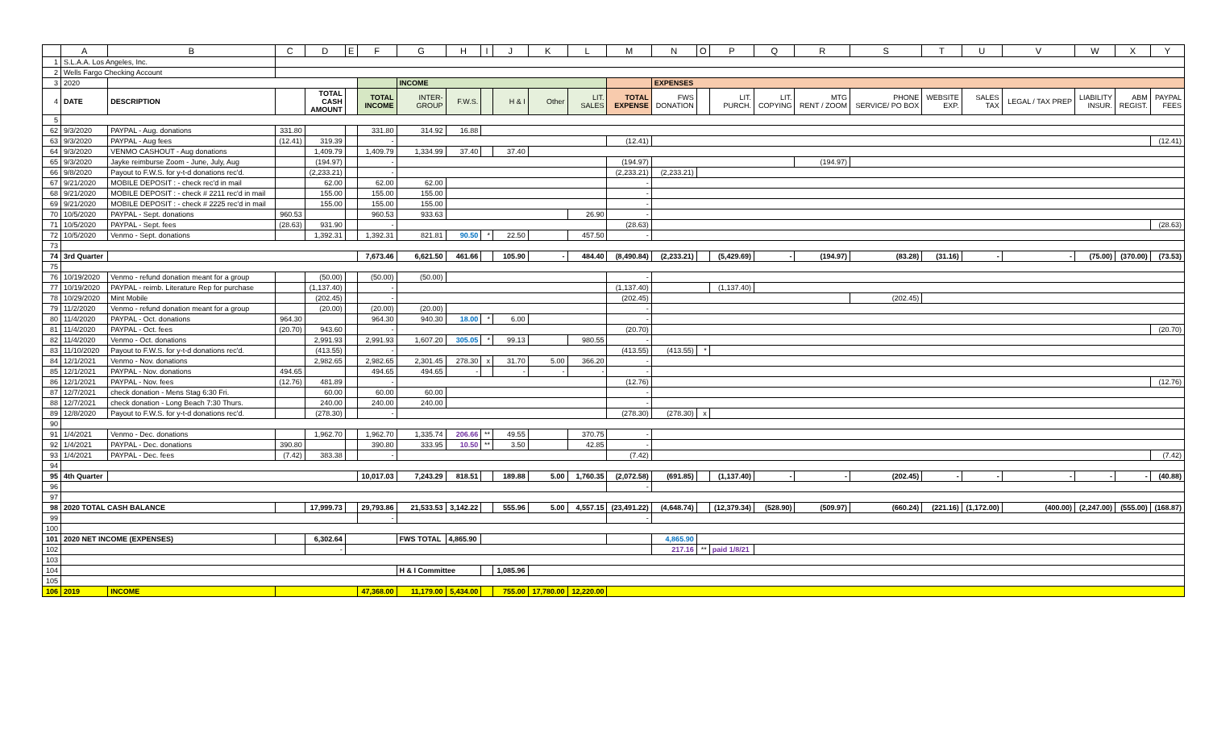| | A | B | C | D | E | F | G | H | I | J | K | L | M | N | O | P | Q | R | S | T | U | V | W | X | Y |
| --- | --- | --- | --- | --- | --- | --- | --- | --- | --- | --- | --- | --- | --- | --- | --- | --- | --- | --- | --- | --- | --- | --- | --- | --- | --- |
| 1 | S.L.A.A. Los Angeles, Inc. | | | | | | | | | | | | | | | | | | | | | | | | |
| 2 | Wells Fargo Checking Account | | | | | | | | | | | | | | | | | | | | | | | | |
| 3 | 2020 | | | | | | INCOME | | | | | | | EXPENSES | | | | | | | | | | | |
| 4 | DATE | DESCRIPTION | | TOTAL CASH AMOUNT | | TOTAL INCOME | INTER- GROUP | F.W.S. | | H & I | Other | LIT. SALES | TOTAL EXPENSE | FWS DONATION | | LIT. PURCH. | LIT. COPYING | MTG RENT / ZOOM | PHONE SERVICE/ PO BOX | WEBSITE EXP. | SALES TAX | LEGAL / TAX PREP | LIABILITY INSUR. | ABM REGIST. | PAYPAL FEES |
| 5 | | | | | | | | | | | | | | | | | | | | | | | | | |
| 62 | 9/3/2020 | PAYPAL - Aug. donations | 331.80 | | | 331.80 | 314.92 | 16.88 | | | | | | | | | | | | | | | | | |
| 63 | 9/3/2020 | PAYPAL - Aug fees | (12.41) | 319.39 | | - | | | | | | | (12.41) | | | | | | | | | | | | (12.41) |
| 64 | 9/3/2020 | VENMO CASHOUT - Aug donations | | 1,409.79 | | 1,409.79 | 1,334.99 | 37.40 | | 37.40 | | | | | | | | | | | | | | | |
| 65 | 9/3/2020 | Jayke reimburse Zoom - June, July, Aug | | (194.97) | | - | | | | | | | (194.97) | | | | | (194.97) | | | | | | | |
| 66 | 9/8/2020 | Payout to F.W.S. for y-t-d donations rec'd. | | (2,233.21) | | - | | | | | | | (2,233.21) | (2,233.21) | | | | | | | | | | | |
| 67 | 9/21/2020 | MOBILE DEPOSIT : - check rec'd in mail | | 62.00 | | 62.00 | 62.00 | | | | | | - | | | | | | | | | | | | |
| 68 | 9/21/2020 | MOBILE DEPOSIT : - check # 2211 rec'd in mail | | 155.00 | | 155.00 | 155.00 | | | | | | - | | | | | | | | | | | | |
| 69 | 9/21/2020 | MOBILE DEPOSIT : - check # 2225 rec'd in mail | | 155.00 | | 155.00 | 155.00 | | | | | | - | | | | | | | | | | | | |
| 70 | 10/5/2020 | PAYPAL - Sept. donations | 960.53 | | | 960.53 | 933.63 | | | | | 26.90 | - | | | | | | | | | | | | |
| 71 | 10/5/2020 | PAYPAL - Sept. fees | (28.63) | 931.90 | | - | | | | | | | (28.63) | | | | | | | | | | | | (28.63) |
| 72 | 10/5/2020 | Venmo - Sept. donations | | 1,392.31 | | 1,392.31 | 821.81 | 90.50 | * | 22.50 | | 457.50 | - | | | | | | | | | | | | |
| 73 | | | | | | | | | | | | | | | | | | | | | | | | | |
| 74 | 3rd Quarter | | | | | 7,673.46 | 6,621.50 | 461.66 | | 105.90 | - | 484.40 | (8,490.84) | (2,233.21) | | (5,429.69) | - | (194.97) | (83.28) | (31.16) | - | - | (75.00) | (370.00) | (73.53) |
| 75 | | | | | | | | | | | | | | | | | | | | | | | | | |
| 76 | 10/19/2020 | Venmo - refund donation meant for a group | | (50.00) | | (50.00) | (50.00) | | | | | | - | | | | | | | | | | | | |
| 77 | 10/19/2020 | PAYPAL - reimb. Literature Rep for purchase | | (1,137.40) | | - | | | | | | | (1,137.40) | | | (1,137.40) | | | | | | | | | |
| 78 | 10/29/2020 | Mint Mobile | | (202.45) | | - | | | | | | | (202.45) | | | | | | (202.45) | | | | | | |
| 79 | 11/2/2020 | Venmo - refund donation meant for a group | | (20.00) | | (20.00) | (20.00) | | | | | | - | | | | | | | | | | | | |
| 80 | 11/4/2020 | PAYPAL - Oct. donations | 964.30 | | | 964.30 | 940.30 | 18.00 | * | 6.00 | | | - | | | | | | | | | | | | |
| 81 | 11/4/2020 | PAYPAL - Oct. fees | (20.70) | 943.60 | | - | | | | | | | (20.70) | | | | | | | | | | | | (20.70) |
| 82 | 11/4/2020 | Venmo - Oct. donations | | 2,991.93 | | 2,991.93 | 1,607.20 | 305.05 | * | 99.13 | | 980.55 | - | | | | | | | | | | | | |
| 83 | 11/10/2020 | Payout to F.W.S. for y-t-d donations rec'd. | | (413.55) | | - | | | | | | | (413.55) | (413.55) | * | | | | | | | | | | |
| 84 | 12/1/2021 | Venmo - Nov. donations | | 2,982.65 | | 2,982.65 | 2,301.45 | 278.30 | x | 31.70 | 5.00 | 366.20 | - | | | | | | | | | | | | |
| 85 | 12/1/2021 | PAYPAL - Nov. donations | 494.65 | | | 494.65 | 494.65 | - | | - | - | - | - | | | | | | | | | | | | |
| 86 | 12/1/2021 | PAYPAL - Nov. fees | (12.76) | 481.89 | | - | | | | | | | (12.76) | | | | | | | | | | | | (12.76) |
| 87 | 12/7/2021 | check donation - Mens Stag 6:30 Fri. | | 60.00 | | 60.00 | 60.00 | | | | | | - | | | | | | | | | | | | |
| 88 | 12/7/2021 | check donation - Long Beach 7:30 Thurs. | | 240.00 | | 240.00 | 240.00 | | | | | | - | | | | | | | | | | | | |
| 89 | 12/8/2020 | Payout to F.W.S. for y-t-d donations rec'd. | | (278.30) | | - | | | | | | | (278.30) | (278.30) | x | | | | | | | | | | |
| 90 | | | | | | | | | | | | | | | | | | | | | | | | | |
| 91 | 1/4/2021 | Venmo - Dec. donations | | 1,962.70 | | 1,962.70 | 1,335.74 | 206.66 | ** | 49.55 | | 370.75 | - | | | | | | | | | | | | |
| 92 | 1/4/2021 | PAYPAL - Dec. donations | 390.80 | | | 390.80 | 333.95 | 10.50 | ** | 3.50 | | 42.85 | - | | | | | | | | | | | | |
| 93 | 1/4/2021 | PAYPAL - Dec. fees | (7.42) | 383.38 | | - | | | | | | | (7.42) | | | | | | | | | | | | (7.42) |
| 94 | | | | | | | | | | | | | | | | | | | | | | | | | |
| 95 | 4th Quarter | | | | | 10,017.03 | 7,243.29 | 818.51 | | 189.88 | 5.00 | 1,760.35 | (2,072.58) | (691.85) | | (1,137.40) | - | - | (202.45) | - | - | - | - | - | (40.88) |
| 96 | | | | | | | | | | | | | - | | | | | | | | | | | | |
| 97 | | | | | | | | | | | | | | | | | | | | | | | | | |
| 98 | 2020 TOTAL CASH BALANCE | | | 17,999.73 | | 29,793.86 | 21,533.53 | 3,142.22 | | 555.96 | 5.00 | 4,557.15 | (23,491.22) | (4,648.74) | | (12,379.34) | (528.90) | (509.97) | (660.24) | (221.16) | (1,172.00) | (400.00) | (2,247.00) | (555.00) | (168.87) |
| 99 | | | | | | - | | | | | | | - | | | | | | | | | | | | |
| 100 | | | | | | | | | | | | | | | | | | | | | | | | | |
| 101 | 2020 NET INCOME (EXPENSES) | | | 6,302.64 | | | FWS TOTAL | 4,865.90 | | | | | | 4,865.90 | | | | | | | | | | | |
| 102 | | | | - | | | | | | | | | | 217.16 | ** | paid 1/8/21 | | | | | | | | | |
| 103 | | | | | | | | | | | | | | | | | | | | | | | | | |
| 104 | | | | | | | H & I Committee | | | 1,085.96 | | | | | | | | | | | | | | | |
| 105 | | | | | | | | | | | | | | | | | | | | | | | | | |
| 106 | 2019 | INCOME | | | | 47,368.00 | 11,179.00 | 5,434.00 | | 755.00 | 17,780.00 | 12,220.00 | | | | | | | | | | | | | |